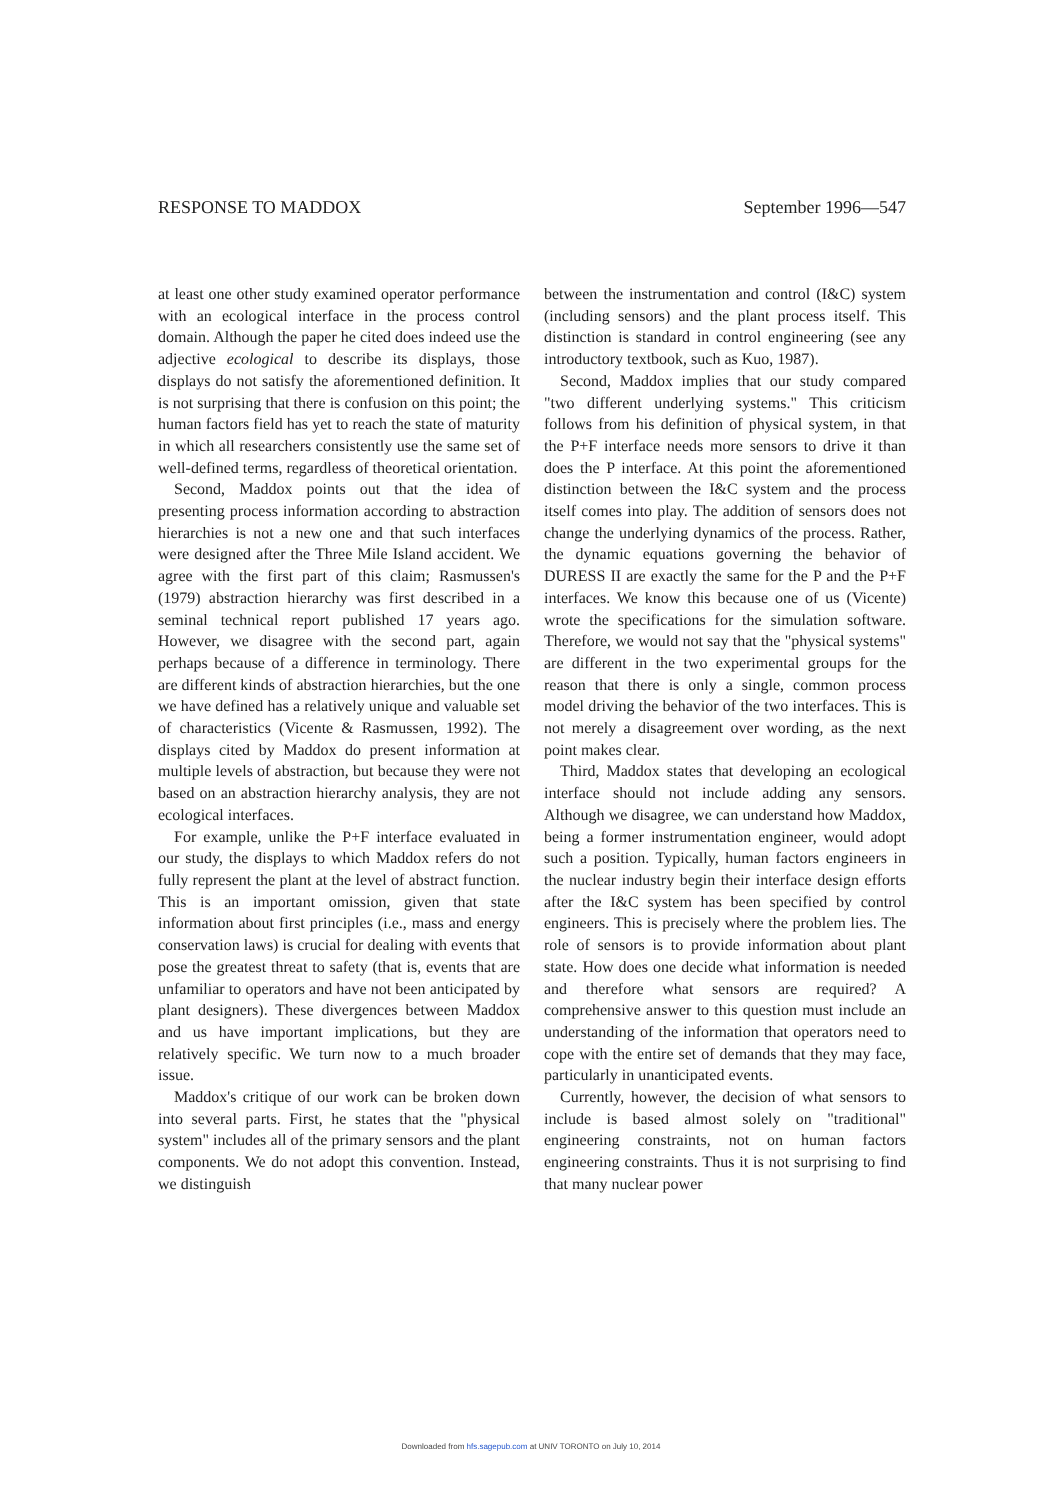RESPONSE TO MADDOX September 1996—547
at least one other study examined operator performance with an ecological interface in the process control domain. Although the paper he cited does indeed use the adjective ecological to describe its displays, those displays do not satisfy the aforementioned definition. It is not surprising that there is confusion on this point; the human factors field has yet to reach the state of maturity in which all researchers consistently use the same set of well-defined terms, regardless of theoretical orientation.
Second, Maddox points out that the idea of presenting process information according to abstraction hierarchies is not a new one and that such interfaces were designed after the Three Mile Island accident. We agree with the first part of this claim; Rasmussen's (1979) abstraction hierarchy was first described in a seminal technical report published 17 years ago. However, we disagree with the second part, again perhaps because of a difference in terminology. There are different kinds of abstraction hierarchies, but the one we have defined has a relatively unique and valuable set of characteristics (Vicente & Rasmussen, 1992). The displays cited by Maddox do present information at multiple levels of abstraction, but because they were not based on an abstraction hierarchy analysis, they are not ecological interfaces.
For example, unlike the P+F interface evaluated in our study, the displays to which Maddox refers do not fully represent the plant at the level of abstract function. This is an important omission, given that state information about first principles (i.e., mass and energy conservation laws) is crucial for dealing with events that pose the greatest threat to safety (that is, events that are unfamiliar to operators and have not been anticipated by plant designers). These divergences between Maddox and us have important implications, but they are relatively specific. We turn now to a much broader issue.
Maddox's critique of our work can be broken down into several parts. First, he states that the "physical system" includes all of the primary sensors and the plant components. We do not adopt this convention. Instead, we distinguish
between the instrumentation and control (I&C) system (including sensors) and the plant process itself. This distinction is standard in control engineering (see any introductory textbook, such as Kuo, 1987).
Second, Maddox implies that our study compared "two different underlying systems." This criticism follows from his definition of physical system, in that the P+F interface needs more sensors to drive it than does the P interface. At this point the aforementioned distinction between the I&C system and the process itself comes into play. The addition of sensors does not change the underlying dynamics of the process. Rather, the dynamic equations governing the behavior of DURESS II are exactly the same for the P and the P+F interfaces. We know this because one of us (Vicente) wrote the specifications for the simulation software. Therefore, we would not say that the "physical systems" are different in the two experimental groups for the reason that there is only a single, common process model driving the behavior of the two interfaces. This is not merely a disagreement over wording, as the next point makes clear.
Third, Maddox states that developing an ecological interface should not include adding any sensors. Although we disagree, we can understand how Maddox, being a former instrumentation engineer, would adopt such a position. Typically, human factors engineers in the nuclear industry begin their interface design efforts after the I&C system has been specified by control engineers. This is precisely where the problem lies. The role of sensors is to provide information about plant state. How does one decide what information is needed and therefore what sensors are required? A comprehensive answer to this question must include an understanding of the information that operators need to cope with the entire set of demands that they may face, particularly in unanticipated events.
Currently, however, the decision of what sensors to include is based almost solely on "traditional" engineering constraints, not on human factors engineering constraints. Thus it is not surprising to find that many nuclear power
Downloaded from hfs.sagepub.com at UNIV TORONTO on July 10, 2014